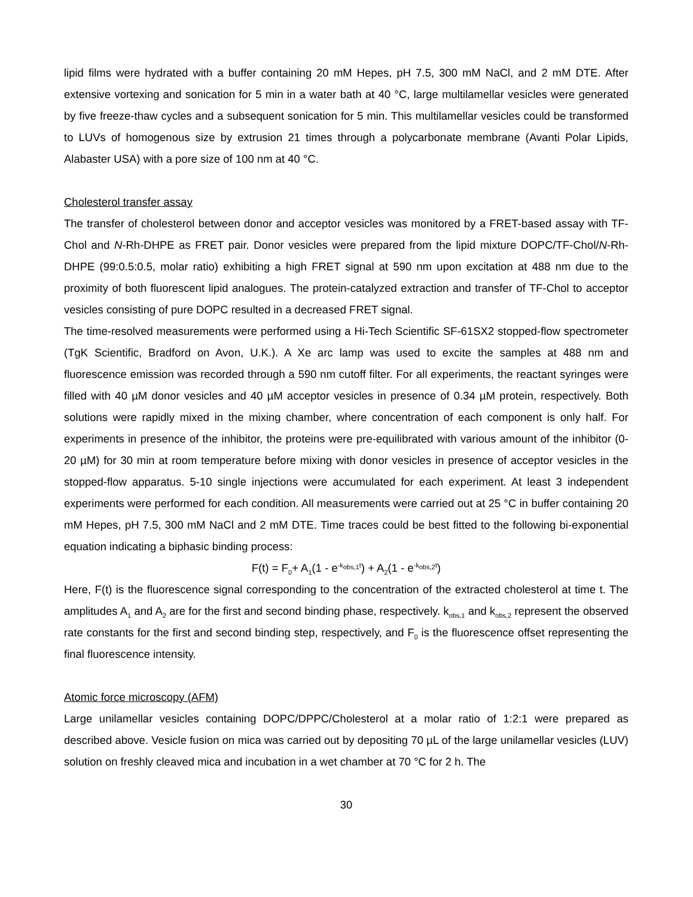lipid films were hydrated with a buffer containing 20 mM Hepes, pH 7.5, 300 mM NaCl, and 2 mM DTE. After extensive vortexing and sonication for 5 min in a water bath at 40 °C, large multilamellar vesicles were generated by five freeze-thaw cycles and a subsequent sonication for 5 min. This multilamellar vesicles could be transformed to LUVs of homogenous size by extrusion 21 times through a polycarbonate membrane (Avanti Polar Lipids, Alabaster USA) with a pore size of 100 nm at 40 °C.
Cholesterol transfer assay
The transfer of cholesterol between donor and acceptor vesicles was monitored by a FRET-based assay with TF-Chol and N-Rh-DHPE as FRET pair. Donor vesicles were prepared from the lipid mixture DOPC/TF-Chol/N-Rh-DHPE (99:0.5:0.5, molar ratio) exhibiting a high FRET signal at 590 nm upon excitation at 488 nm due to the proximity of both fluorescent lipid analogues. The protein-catalyzed extraction and transfer of TF-Chol to acceptor vesicles consisting of pure DOPC resulted in a decreased FRET signal.
The time-resolved measurements were performed using a Hi-Tech Scientific SF-61SX2 stopped-flow spectrometer (TgK Scientific, Bradford on Avon, U.K.). A Xe arc lamp was used to excite the samples at 488 nm and fluorescence emission was recorded through a 590 nm cutoff filter. For all experiments, the reactant syringes were filled with 40 µM donor vesicles and 40 µM acceptor vesicles in presence of 0.34 µM protein, respectively. Both solutions were rapidly mixed in the mixing chamber, where concentration of each component is only half. For experiments in presence of the inhibitor, the proteins were pre-equilibrated with various amount of the inhibitor (0-20 µM) for 30 min at room temperature before mixing with donor vesicles in presence of acceptor vesicles in the stopped-flow apparatus. 5-10 single injections were accumulated for each experiment. At least 3 independent experiments were performed for each condition. All measurements were carried out at 25 °C in buffer containing 20 mM Hepes, pH 7.5, 300 mM NaCl and 2 mM DTE. Time traces could be best fitted to the following bi-exponential equation indicating a biphasic binding process:
F(t) = F<sub>0</sub>+ A<sub>1</sub>(1 - e<sup>-k<sub>obs,1</sub>t</sup>) + A<sub>2</sub>(1 - e<sup>-k<sub>obs,2</sub>t</sup>)
Here, F(t) is the fluorescence signal corresponding to the concentration of the extracted cholesterol at time t. The amplitudes A<sub>1</sub> and A<sub>2</sub> are for the first and second binding phase, respectively. k<sub>obs,1</sub> and k<sub>obs,2</sub> represent the observed rate constants for the first and second binding step, respectively, and F<sub>0</sub> is the fluorescence offset representing the final fluorescence intensity.
Atomic force microscopy (AFM)
Large unilamellar vesicles containing DOPC/DPPC/Cholesterol at a molar ratio of 1:2:1 were prepared as described above. Vesicle fusion on mica was carried out by depositing 70 µL of the large unilamellar vesicles (LUV) solution on freshly cleaved mica and incubation in a wet chamber at 70 °C for 2 h. The
30